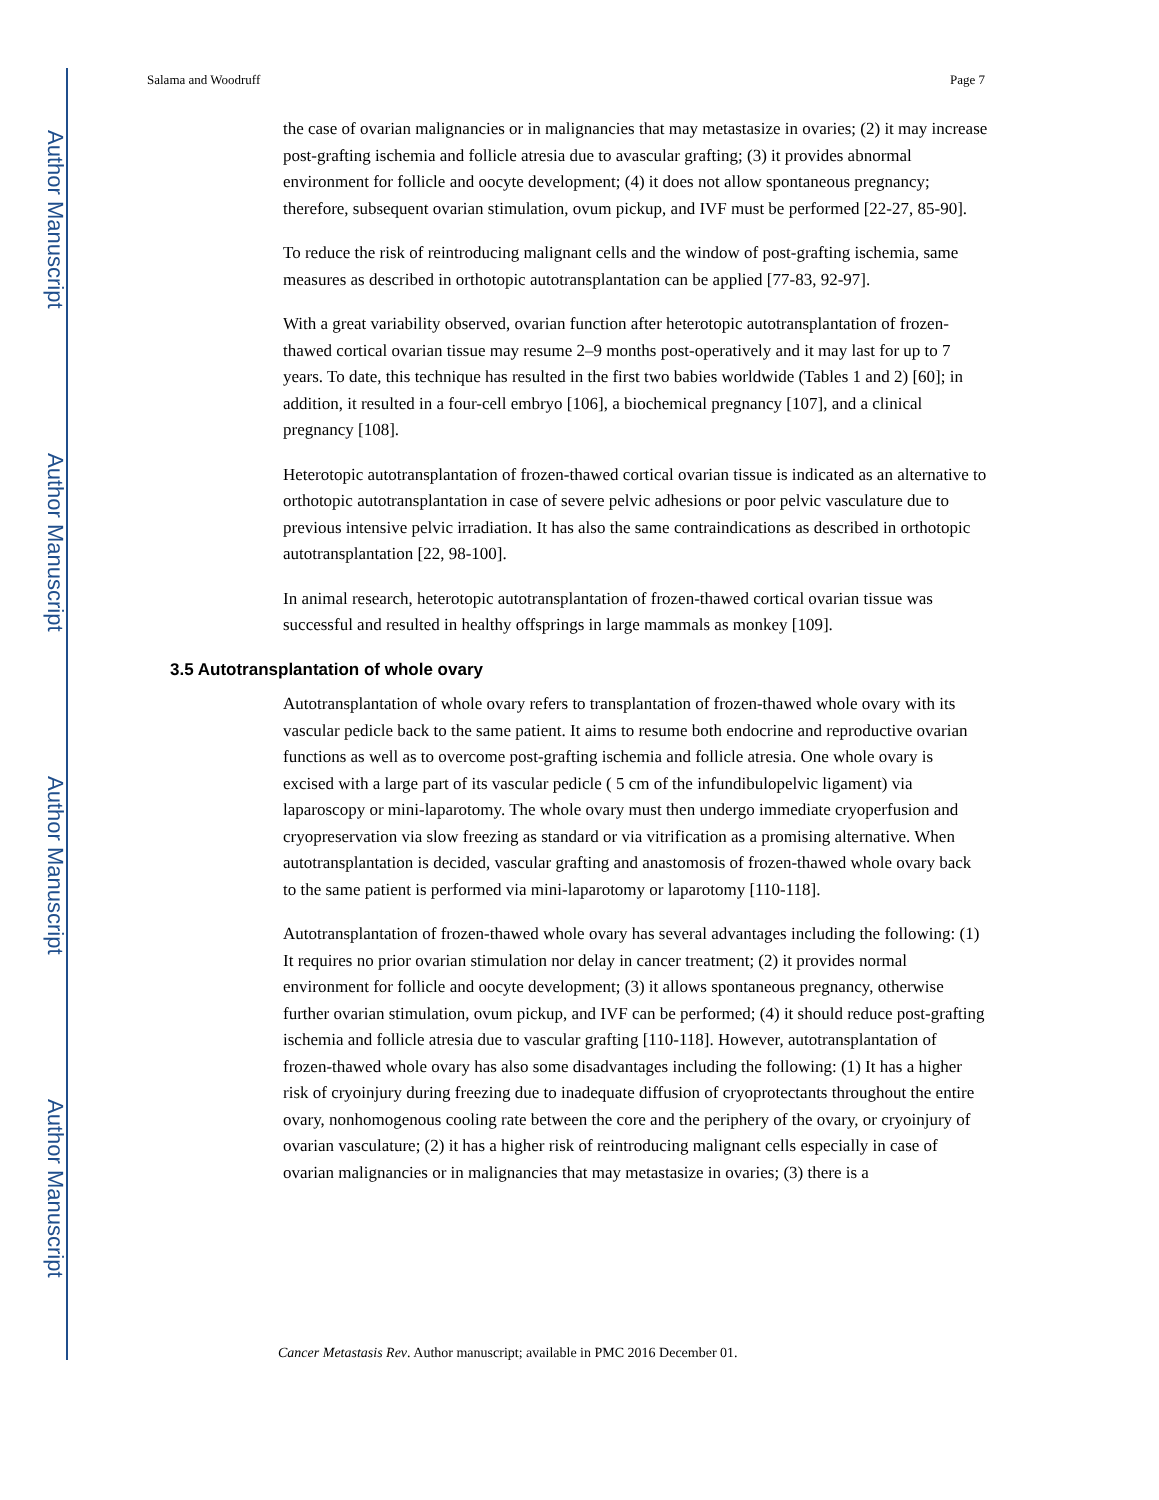Author Manuscript
Author Manuscript
Author Manuscript
Author Manuscript
Salama and Woodruff Page 7
the case of ovarian malignancies or in malignancies that may metastasize in ovaries; (2) it may increase post-grafting ischemia and follicle atresia due to avascular grafting; (3) it provides abnormal environment for follicle and oocyte development; (4) it does not allow spontaneous pregnancy; therefore, subsequent ovarian stimulation, ovum pickup, and IVF must be performed [22-27, 85-90].
To reduce the risk of reintroducing malignant cells and the window of post-grafting ischemia, same measures as described in orthotopic autotransplantation can be applied [77-83, 92-97].
With a great variability observed, ovarian function after heterotopic autotransplantation of frozen-thawed cortical ovarian tissue may resume 2–9 months post-operatively and it may last for up to 7 years. To date, this technique has resulted in the first two babies worldwide (Tables 1 and 2) [60]; in addition, it resulted in a four-cell embryo [106], a biochemical pregnancy [107], and a clinical pregnancy [108].
Heterotopic autotransplantation of frozen-thawed cortical ovarian tissue is indicated as an alternative to orthotopic autotransplantation in case of severe pelvic adhesions or poor pelvic vasculature due to previous intensive pelvic irradiation. It has also the same contraindications as described in orthotopic autotransplantation [22, 98-100].
In animal research, heterotopic autotransplantation of frozen-thawed cortical ovarian tissue was successful and resulted in healthy offsprings in large mammals as monkey [109].
3.5 Autotransplantation of whole ovary
Autotransplantation of whole ovary refers to transplantation of frozen-thawed whole ovary with its vascular pedicle back to the same patient. It aims to resume both endocrine and reproductive ovarian functions as well as to overcome post-grafting ischemia and follicle atresia. One whole ovary is excised with a large part of its vascular pedicle ( 5 cm of the infundibulopelvic ligament) via laparoscopy or mini-laparotomy. The whole ovary must then undergo immediate cryoperfusion and cryopreservation via slow freezing as standard or via vitrification as a promising alternative. When autotransplantation is decided, vascular grafting and anastomosis of frozen-thawed whole ovary back to the same patient is performed via mini-laparotomy or laparotomy [110-118].
Autotransplantation of frozen-thawed whole ovary has several advantages including the following: (1) It requires no prior ovarian stimulation nor delay in cancer treatment; (2) it provides normal environment for follicle and oocyte development; (3) it allows spontaneous pregnancy, otherwise further ovarian stimulation, ovum pickup, and IVF can be performed; (4) it should reduce post-grafting ischemia and follicle atresia due to vascular grafting [110-118]. However, autotransplantation of frozen-thawed whole ovary has also some disadvantages including the following: (1) It has a higher risk of cryoinjury during freezing due to inadequate diffusion of cryoprotectants throughout the entire ovary, nonhomogenous cooling rate between the core and the periphery of the ovary, or cryoinjury of ovarian vasculature; (2) it has a higher risk of reintroducing malignant cells especially in case of ovarian malignancies or in malignancies that may metastasize in ovaries; (3) there is a
Cancer Metastasis Rev. Author manuscript; available in PMC 2016 December 01.